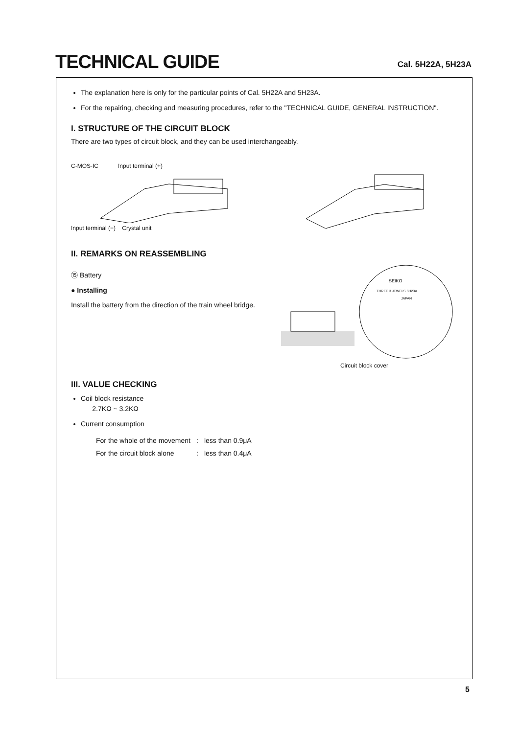TECHNICAL GUIDE
Cal. 5H22A, 5H23A
The explanation here is only for the particular points of Cal. 5H22A and 5H23A.
For the repairing, checking and measuring procedures, refer to the "TECHNICAL GUIDE, GENERAL INSTRUCTION".
I. STRUCTURE OF THE CIRCUIT BLOCK
There are two types of circuit block, and they can be used interchangeably.
C-MOS-IC Input terminal (+)
Input terminal (−) Crystal unit
II. REMARKS ON REASSEMBLING
⑮ Battery
● Installing
Install the battery from the direction of the train wheel bridge.
SEIKO
THREE 3 JEWELS 5H23A
JAPAN
Circuit block cover
III. VALUE CHECKING
Coil block resistance
2.7KΩ ~ 3.2KΩ
Current consumption
| For the whole of the movement | : | less than 0.9μA |
| For the circuit block alone | : | less than 0.4μA |
5